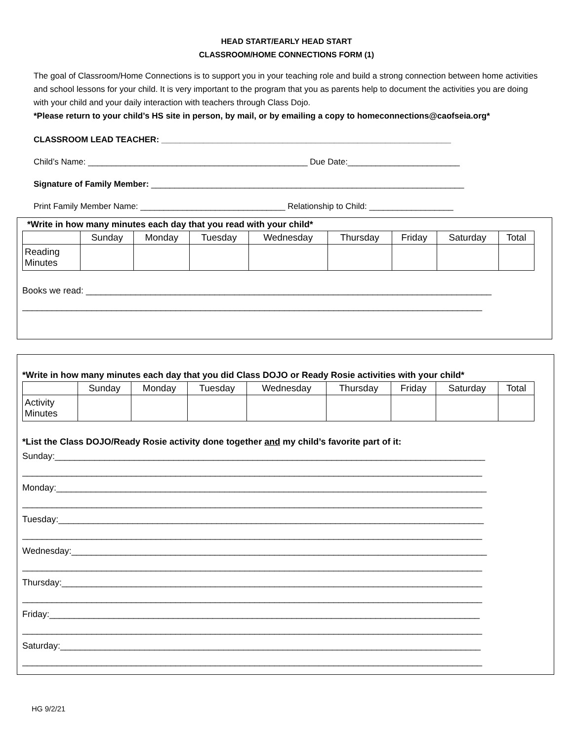HEAD START/EARLY HEAD START
CLASSROOM/HOME CONNECTIONS FORM (1)
The goal of Classroom/Home Connections is to support you in your teaching role and build a strong connection between home activities and school lessons for your child. It is very important to the program that you as parents help to document the activities you are doing with your child and your daily interaction with teachers through Class Dojo.
*Please return to your child’s HS site in person, by mail, or by emailing a copy to homeconnections@caofseia.org*
CLASSROOM LEAD TEACHER: ______________________________________________________________
Child’s Name: _______________________________________________ Due Date:________________________
Signature of Family Member: ___________________________________________________________________
Print Family Member Name: _______________________________ Relationship to Child: __________________
*Write in how many minutes each day that you read with your child*
| | Sunday | Monday | Tuesday | Wednesday | Thursday | Friday | Saturday | Total |
| --- | --- | --- | --- | --- | --- | --- | --- | --- |
| Reading Minutes | | | | | | | | |
Books we read: __________________________________________________________________________________
_____________________________________________________________________________________________
*Write in how many minutes each day that you did Class DOJO or Ready Rosie activities with your child*
| | Sunday | Monday | Tuesday | Wednesday | Thursday | Friday | Saturday | Total |
| --- | --- | --- | --- | --- | --- | --- | --- | --- |
| Activity Minutes | | | | | | | | |
*List the Class DOJO/Ready Rosie activity done together and my child’s favorite part of it:
Sunday:_______________________________________________________________________________________
_____________________________________________________________________________________________
Monday:_______________________________________________________________________________________
_____________________________________________________________________________________________
Tuesday:______________________________________________________________________________________
_____________________________________________________________________________________________
Wednesday:____________________________________________________________________________________
_____________________________________________________________________________________________
Thursday:_____________________________________________________________________________________
_____________________________________________________________________________________________
Friday:_______________________________________________________________________________________
_____________________________________________________________________________________________
Saturday:_____________________________________________________________________________________
_____________________________________________________________________________________________
HG 9/2/21